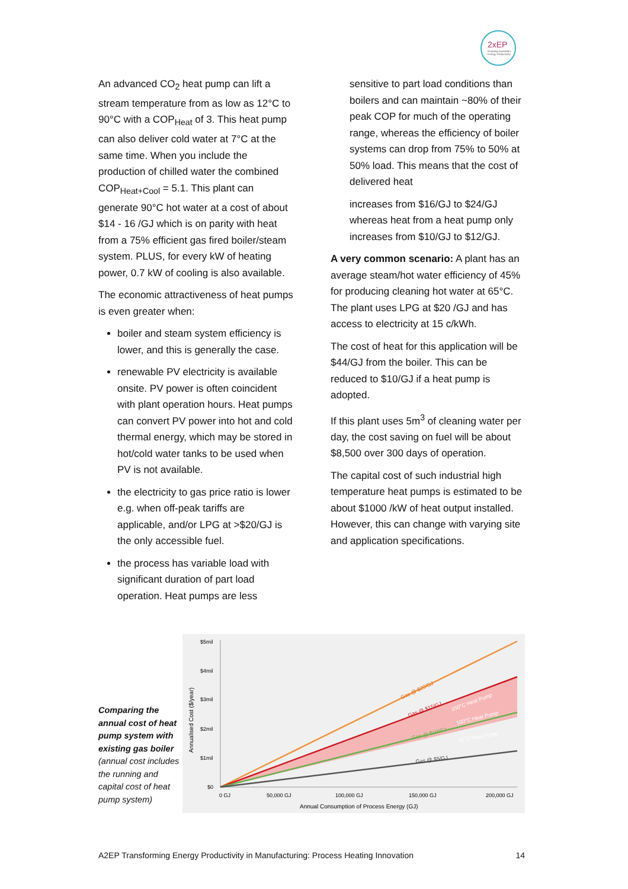2xEP
Doubling Australia's
Energy Productivity
An advanced CO<sub>2</sub> heat pump can lift a stream temperature from as low as 12°C to 90°C with a COP<sub>Heat</sub> of 3. This heat pump can also deliver cold water at 7°C at the same time. When you include the production of chilled water the combined COP<sub>Heat+Cool</sub> = 5.1. This plant can generate 90°C hot water at a cost of about $14 - 16 /GJ which is on parity with heat from a 75% efficient gas fired boiler/steam system. PLUS, for every kW of heating power, 0.7 kW of cooling is also available.
The economic attractiveness of heat pumps is even greater when:
boiler and steam system efficiency is lower, and this is generally the case.
renewable PV electricity is available onsite. PV power is often coincident with plant operation hours. Heat pumps can convert PV power into hot and cold thermal energy, which may be stored in hot/cold water tanks to be used when PV is not available.
the electricity to gas price ratio is lower e.g. when off-peak tariffs are applicable, and/or LPG at >$20/GJ is the only accessible fuel.
the process has variable load with significant duration of part load operation. Heat pumps are less
sensitive to part load conditions than boilers and can maintain ~80% of their peak COP for much of the operating range, whereas the efficiency of boiler systems can drop from 75% to 50% at 50% load. This means that the cost of delivered heat
increases from $16/GJ to $24/GJ whereas heat from a heat pump only increases from $10/GJ to $12/GJ.
A very common scenario: A plant has an average steam/hot water efficiency of 45% for producing cleaning hot water at 65°C. The plant uses LPG at $20 /GJ and has access to electricity at 15 c/kWh.
The cost of heat for this application will be $44/GJ from the boiler. This can be reduced to $10/GJ if a heat pump is adopted.
If this plant uses 5m<sup>3</sup> of cleaning water per day, the cost saving on fuel will be about $8,500 over 300 days of operation.
The capital cost of such industrial high temperature heat pumps is estimated to be about $1000 /kW of heat output installed. However, this can change with varying site and application specifications.
Comparing the annual cost of heat pump system with existing gas boiler (annual cost includes the running and capital cost of heat pump system)
$5mil
$4mil
$3mil
$2mil
$1mil
$0
Annualised Cost ($/year)
Gas @ $20/GJ
Gas @ $15/GJ
150°C Heat Pump
Gas @ $10/GJ
100°C Heat Pump
50°C Heat Pump
Gas @ $5/GJ
0 GJ
50,000 GJ
100,000 GJ
150,000 GJ
200,000 GJ
Annual Consumption of Process Energy (GJ)
A2EP Transforming Energy Productivity in Manufacturing: Process Heating Innovation 14